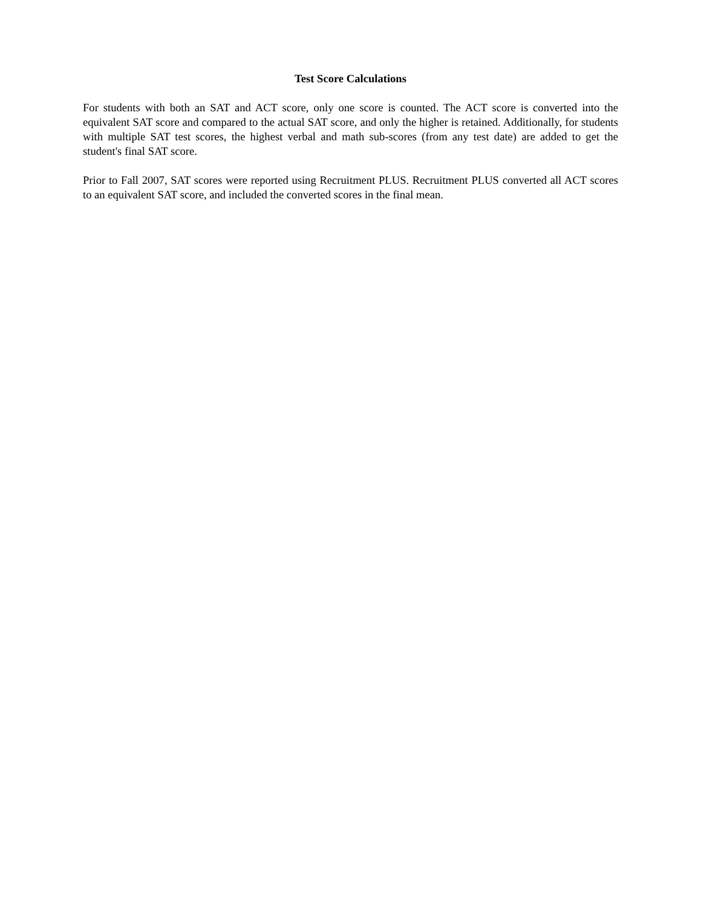Test Score Calculations
For students with both an SAT and ACT score, only one score is counted. The ACT score is converted into the equivalent SAT score and compared to the actual SAT score, and only the higher is retained. Additionally, for students with multiple SAT test scores, the highest verbal and math sub-scores (from any test date) are added to get the student's final SAT score.
Prior to Fall 2007, SAT scores were reported using Recruitment PLUS. Recruitment PLUS converted all ACT scores to an equivalent SAT score, and included the converted scores in the final mean.